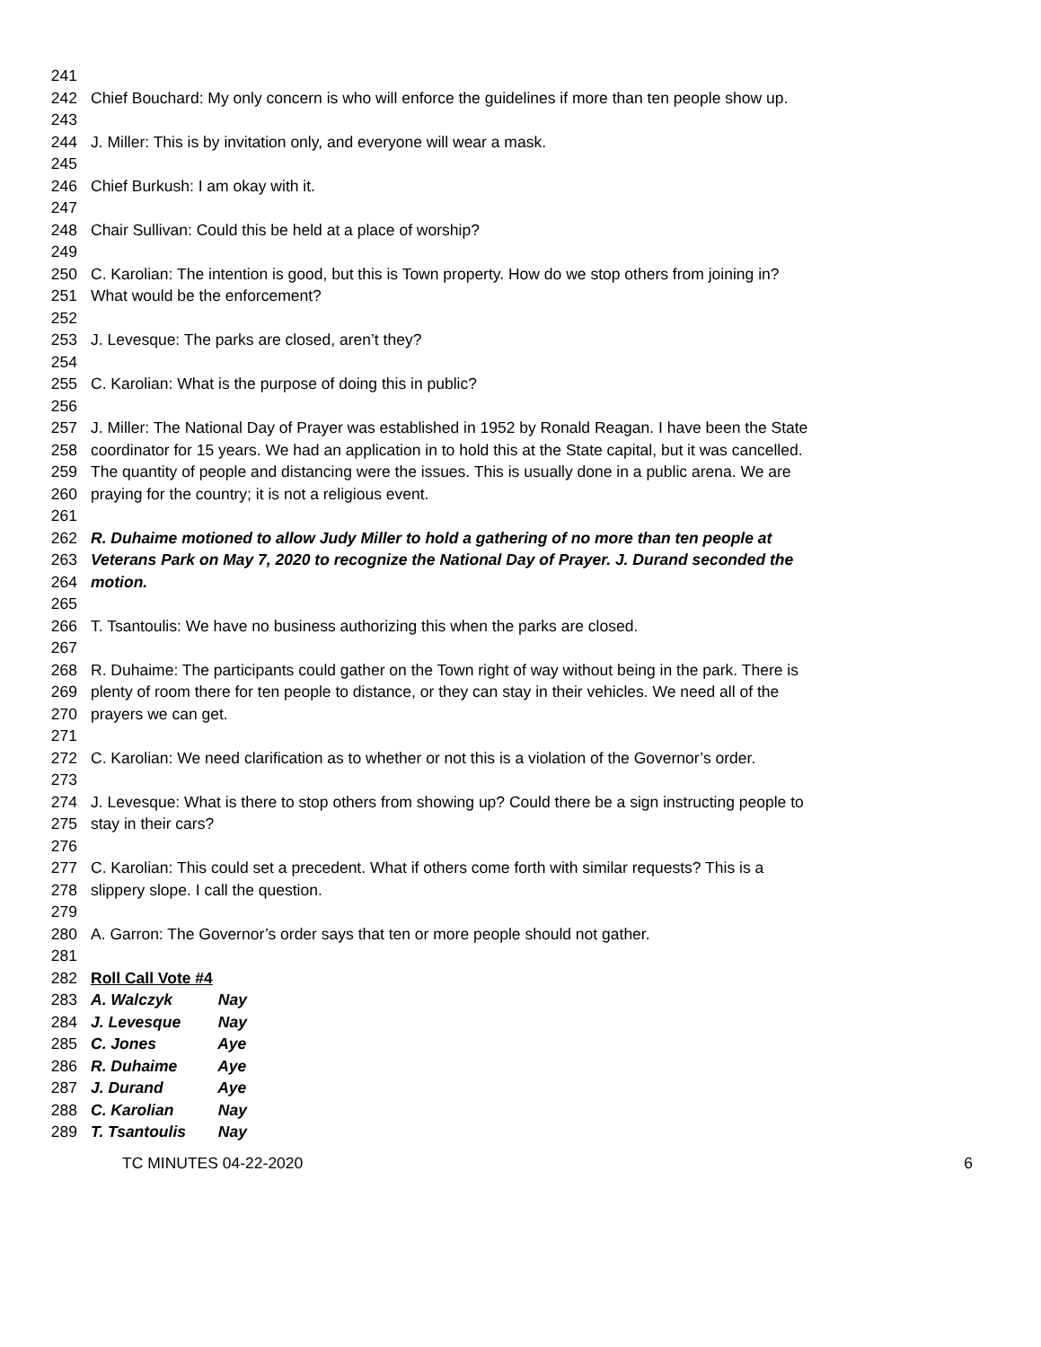241
242 Chief Bouchard: My only concern is who will enforce the guidelines if more than ten people show up.
243
244 J. Miller: This is by invitation only, and everyone will wear a mask.
245
246 Chief Burkush: I am okay with it.
247
248 Chair Sullivan: Could this be held at a place of worship?
249
250 C. Karolian: The intention is good, but this is Town property. How do we stop others from joining in?
251 What would be the enforcement?
252
253 J. Levesque: The parks are closed, aren’t they?
254
255 C. Karolian: What is the purpose of doing this in public?
256
257 J. Miller: The National Day of Prayer was established in 1952 by Ronald Reagan. I have been the State
258 coordinator for 15 years. We had an application in to hold this at the State capital, but it was cancelled.
259 The quantity of people and distancing were the issues. This is usually done in a public arena. We are
260 praying for the country; it is not a religious event.
261
262 R. Duhaime motioned to allow Judy Miller to hold a gathering of no more than ten people at
263 Veterans Park on May 7, 2020 to recognize the National Day of Prayer. J. Durand seconded the
264 motion.
265
266 T. Tsantoulis: We have no business authorizing this when the parks are closed.
267
268 R. Duhaime: The participants could gather on the Town right of way without being in the park. There is
269 plenty of room there for ten people to distance, or they can stay in their vehicles. We need all of the
270 prayers we can get.
271
272 C. Karolian: We need clarification as to whether or not this is a violation of the Governor’s order.
273
274 J. Levesque: What is there to stop others from showing up? Could there be a sign instructing people to
275 stay in their cars?
276
277 C. Karolian: This could set a precedent. What if others come forth with similar requests? This is a
278 slippery slope. I call the question.
279
280 A. Garron: The Governor’s order says that ten or more people should not gather.
281
282 Roll Call Vote #4
283 A. Walczyk Nay
284 J. Levesque Nay
285 C. Jones Aye
286 R. Duhaime Aye
287 J. Durand Aye
288 C. Karolian Nay
289 T. Tsantoulis Nay
TC MINUTES 04-22-2020 6